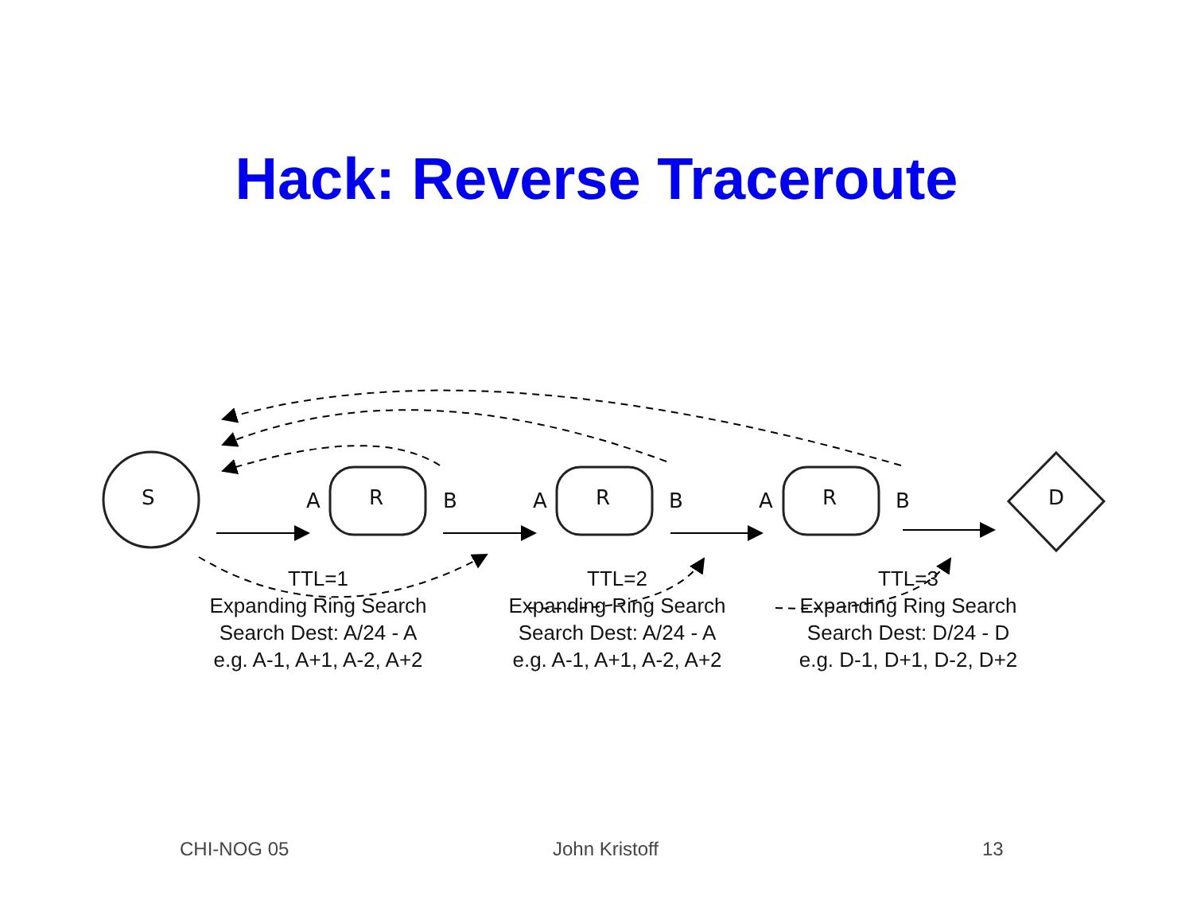Hack: Reverse Traceroute
S A R B A R B A R B D
TTL=1
Expanding Ring Search
Search Dest: A/24 - A
e.g. A-1, A+1, A-2, A+2
TTL=2
Expanding Ring Search
Search Dest: A/24 - A
e.g. A-1, A+1, A-2, A+2
TTL=3
Expanding Ring Search
Search Dest: D/24 - D
e.g. D-1, D+1, D-2, D+2
CHI-NOG 05 John Kristoff 13